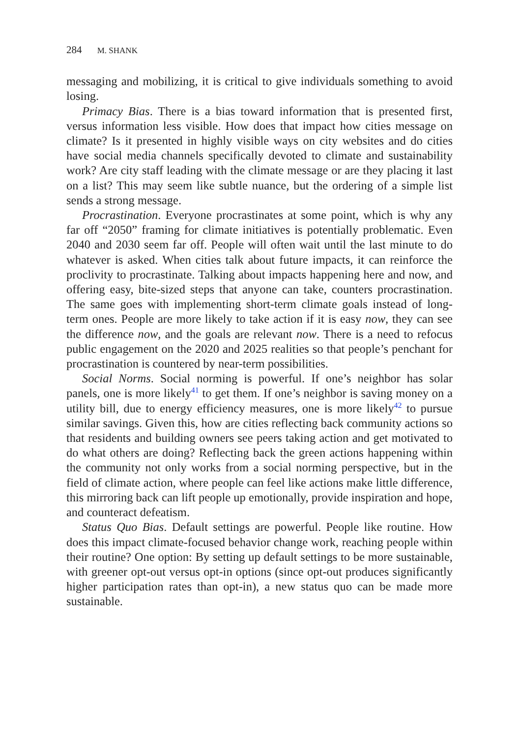284 M. SHANK
messaging and mobilizing, it is critical to give individuals something to avoid losing.
Primacy Bias. There is a bias toward information that is presented first, versus information less visible. How does that impact how cities message on climate? Is it presented in highly visible ways on city websites and do cities have social media channels specifically devoted to climate and sustainability work? Are city staff leading with the climate message or are they placing it last on a list? This may seem like subtle nuance, but the ordering of a simple list sends a strong message.
Procrastination. Everyone procrastinates at some point, which is why any far off “2050” framing for climate initiatives is potentially problematic. Even 2040 and 2030 seem far off. People will often wait until the last minute to do whatever is asked. When cities talk about future impacts, it can reinforce the proclivity to procrastinate. Talking about impacts happening here and now, and offering easy, bite-sized steps that anyone can take, counters procrastination. The same goes with implementing short-term climate goals instead of long-term ones. People are more likely to take action if it is easy now, they can see the difference now, and the goals are relevant now. There is a need to refocus public engagement on the 2020 and 2025 realities so that people’s penchant for procrastination is countered by near-term possibilities.
Social Norms. Social norming is powerful. If one’s neighbor has solar panels, one is more likely<sup>41</sup> to get them. If one’s neighbor is saving money on a utility bill, due to energy efficiency measures, one is more likely<sup>42</sup> to pursue similar savings. Given this, how are cities reflecting back community actions so that residents and building owners see peers taking action and get motivated to do what others are doing? Reflecting back the green actions happening within the community not only works from a social norming perspective, but in the field of climate action, where people can feel like actions make little difference, this mirroring back can lift people up emotionally, provide inspiration and hope, and counteract defeatism.
Status Quo Bias. Default settings are powerful. People like routine. How does this impact climate-focused behavior change work, reaching people within their routine? One option: By setting up default settings to be more sustainable, with greener opt-out versus opt-in options (since opt-out produces significantly higher participation rates than opt-in), a new status quo can be made more sustainable.